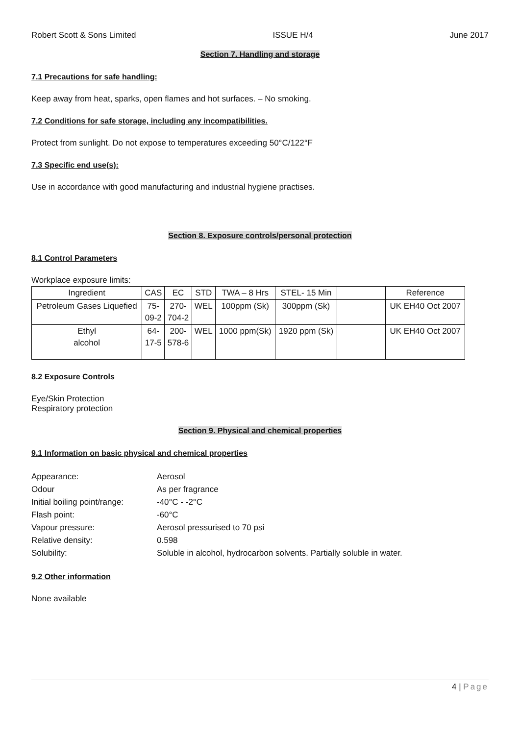Robert Scott & Sons Limited ISSUE H/4 June 2017
Section 7. Handling and storage
7.1 Precautions for safe handling:
Keep away from heat, sparks, open flames and hot surfaces. – No smoking.
7.2 Conditions for safe storage, including any incompatibilities.
Protect from sunlight. Do not expose to temperatures exceeding 50°C/122°F
7.3 Specific end use(s):
Use in accordance with good manufacturing and industrial hygiene practises.
Section 8. Exposure controls/personal protection
8.1 Control Parameters
Workplace exposure limits:
| Ingredient | CAS | EC | STD | TWA – 8 Hrs | STEL- 15 Min | | Reference |
| --- | --- | --- | --- | --- | --- | --- | --- |
| Petroleum Gases Liquefied | 75- 09-2 | 270- 704-2 | WEL | 100ppm (Sk) | 300ppm (Sk) | | UK EH40 Oct 2007 |
| Ethyl alcohol | 64- 17-5 | 200- 578-6 | WEL | 1000 ppm(Sk) | 1920 ppm (Sk) | | UK EH40 Oct 2007 |
8.2 Exposure Controls
Eye/Skin Protection
Respiratory protection
Section 9. Physical and chemical properties
9.1 Information on basic physical and chemical properties
| Appearance: | Aerosol |
| Odour | As per fragrance |
| Initial boiling point/range: | -40°C - -2°C |
| Flash point: | -60°C |
| Vapour pressure: | Aerosol pressurised to 70 psi |
| Relative density: | 0.598 |
| Solubility: | Soluble in alcohol, hydrocarbon solvents. Partially soluble in water. |
9.2 Other information
None available
4 | Page